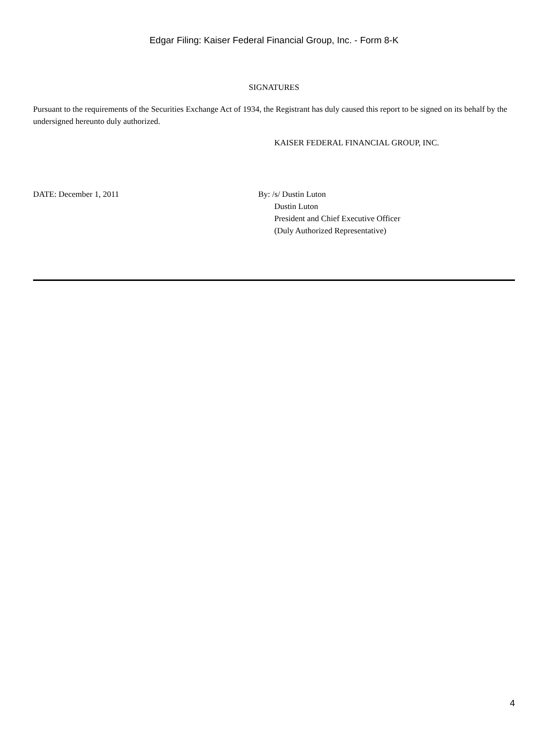Edgar Filing: Kaiser Federal Financial Group, Inc. - Form 8-K
SIGNATURES
Pursuant to the requirements of the Securities Exchange Act of 1934, the Registrant has duly caused this report to be signed on its behalf by the undersigned hereunto duly authorized.
KAISER FEDERAL FINANCIAL GROUP, INC.
DATE: December 1, 2011 By: /s/ Dustin Luton
Dustin Luton
President and Chief Executive Officer
(Duly Authorized Representative)
4